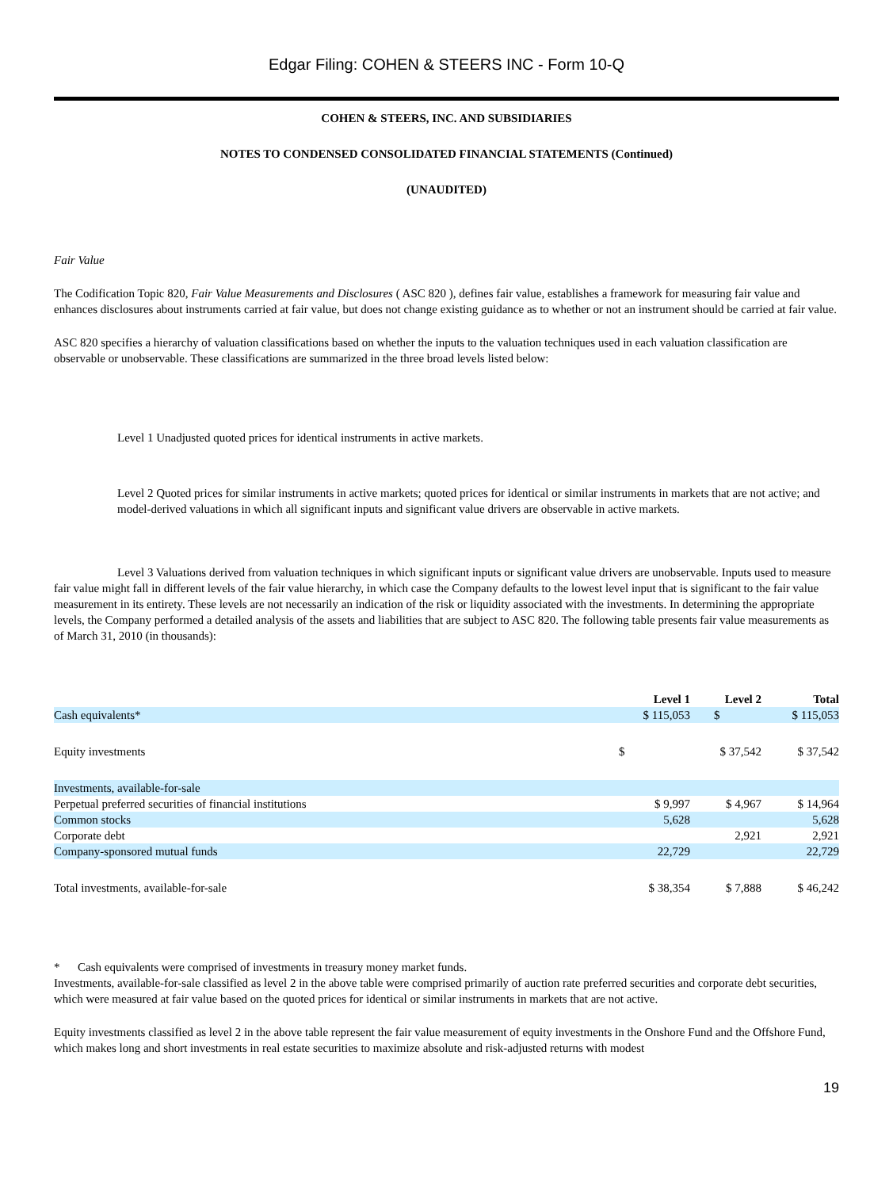Edgar Filing: COHEN & STEERS INC - Form 10-Q
COHEN & STEERS, INC. AND SUBSIDIARIES
NOTES TO CONDENSED CONSOLIDATED FINANCIAL STATEMENTS (Continued)
(UNAUDITED)
Fair Value
The Codification Topic 820, Fair Value Measurements and Disclosures ( ASC 820 ), defines fair value, establishes a framework for measuring fair value and enhances disclosures about instruments carried at fair value, but does not change existing guidance as to whether or not an instrument should be carried at fair value.
ASC 820 specifies a hierarchy of valuation classifications based on whether the inputs to the valuation techniques used in each valuation classification are observable or unobservable. These classifications are summarized in the three broad levels listed below:
Level 1 Unadjusted quoted prices for identical instruments in active markets.
Level 2 Quoted prices for similar instruments in active markets; quoted prices for identical or similar instruments in markets that are not active; and model-derived valuations in which all significant inputs and significant value drivers are observable in active markets.
Level 3 Valuations derived from valuation techniques in which significant inputs or significant value drivers are unobservable. Inputs used to measure fair value might fall in different levels of the fair value hierarchy, in which case the Company defaults to the lowest level input that is significant to the fair value measurement in its entirety. These levels are not necessarily an indication of the risk or liquidity associated with the investments. In determining the appropriate levels, the Company performed a detailed analysis of the assets and liabilities that are subject to ASC 820. The following table presents fair value measurements as of March 31, 2010 (in thousands):
| | Level 1 | Level 2 | Total |
| --- | --- | --- | --- |
| Cash equivalents* | $ 115,053 | $ | $ 115,053 |
| Equity investments | $ | $ 37,542 | $ 37,542 |
| Investments, available-for-sale | | | |
| Perpetual preferred securities of financial institutions | $ 9,997 | $ 4,967 | $ 14,964 |
| Common stocks | 5,628 | | 5,628 |
| Corporate debt | | 2,921 | 2,921 |
| Company-sponsored mutual funds | 22,729 | | 22,729 |
| Total investments, available-for-sale | $ 38,354 | $ 7,888 | $ 46,242 |
* Cash equivalents were comprised of investments in treasury money market funds.
Investments, available-for-sale classified as level 2 in the above table were comprised primarily of auction rate preferred securities and corporate debt securities, which were measured at fair value based on the quoted prices for identical or similar instruments in markets that are not active.
Equity investments classified as level 2 in the above table represent the fair value measurement of equity investments in the Onshore Fund and the Offshore Fund, which makes long and short investments in real estate securities to maximize absolute and risk-adjusted returns with modest
19